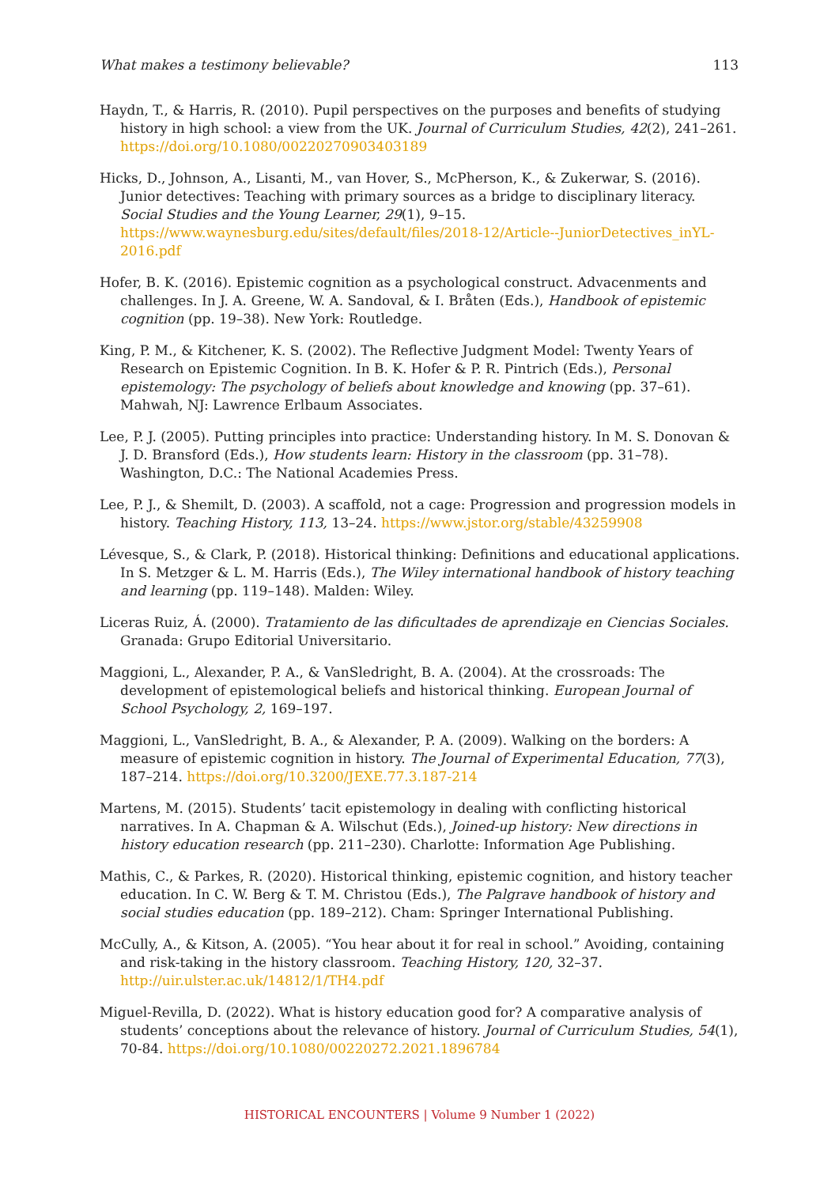What makes a testimony believable? 113
Haydn, T., & Harris, R. (2010). Pupil perspectives on the purposes and benefits of studying history in high school: a view from the UK. Journal of Curriculum Studies, 42(2), 241–261. https://doi.org/10.1080/00220270903403189
Hicks, D., Johnson, A., Lisanti, M., van Hover, S., McPherson, K., & Zukerwar, S. (2016). Junior detectives: Teaching with primary sources as a bridge to disciplinary literacy. Social Studies and the Young Learner, 29(1), 9–15. https://www.waynesburg.edu/sites/default/files/2018-12/Article--JuniorDetectives_inYL-2016.pdf
Hofer, B. K. (2016). Epistemic cognition as a psychological construct. Advacenments and challenges. In J. A. Greene, W. A. Sandoval, & I. Bråten (Eds.), Handbook of epistemic cognition (pp. 19–38). New York: Routledge.
King, P. M., & Kitchener, K. S. (2002). The Reflective Judgment Model: Twenty Years of Research on Epistemic Cognition. In B. K. Hofer & P. R. Pintrich (Eds.), Personal epistemology: The psychology of beliefs about knowledge and knowing (pp. 37–61). Mahwah, NJ: Lawrence Erlbaum Associates.
Lee, P. J. (2005). Putting principles into practice: Understanding history. In M. S. Donovan & J. D. Bransford (Eds.), How students learn: History in the classroom (pp. 31–78). Washington, D.C.: The National Academies Press.
Lee, P. J., & Shemilt, D. (2003). A scaffold, not a cage: Progression and progression models in history. Teaching History, 113, 13–24. https://www.jstor.org/stable/43259908
Lévesque, S., & Clark, P. (2018). Historical thinking: Definitions and educational applications. In S. Metzger & L. M. Harris (Eds.), The Wiley international handbook of history teaching and learning (pp. 119–148). Malden: Wiley.
Liceras Ruiz, Á. (2000). Tratamiento de las dificultades de aprendizaje en Ciencias Sociales. Granada: Grupo Editorial Universitario.
Maggioni, L., Alexander, P. A., & VanSledright, B. A. (2004). At the crossroads: The development of epistemological beliefs and historical thinking. European Journal of School Psychology, 2, 169–197.
Maggioni, L., VanSledright, B. A., & Alexander, P. A. (2009). Walking on the borders: A measure of epistemic cognition in history. The Journal of Experimental Education, 77(3), 187–214. https://doi.org/10.3200/JEXE.77.3.187-214
Martens, M. (2015). Students’ tacit epistemology in dealing with conflicting historical narratives. In A. Chapman & A. Wilschut (Eds.), Joined-up history: New directions in history education research (pp. 211–230). Charlotte: Information Age Publishing.
Mathis, C., & Parkes, R. (2020). Historical thinking, epistemic cognition, and history teacher education. In C. W. Berg & T. M. Christou (Eds.), The Palgrave handbook of history and social studies education (pp. 189–212). Cham: Springer International Publishing.
McCully, A., & Kitson, A. (2005). “You hear about it for real in school.” Avoiding, containing and risk-taking in the history classroom. Teaching History, 120, 32–37. http://uir.ulster.ac.uk/14812/1/TH4.pdf
Miguel-Revilla, D. (2022). What is history education good for? A comparative analysis of students’ conceptions about the relevance of history. Journal of Curriculum Studies, 54(1), 70-84. https://doi.org/10.1080/00220272.2021.1896784
HISTORICAL ENCOUNTERS | Volume 9 Number 1 (2022)